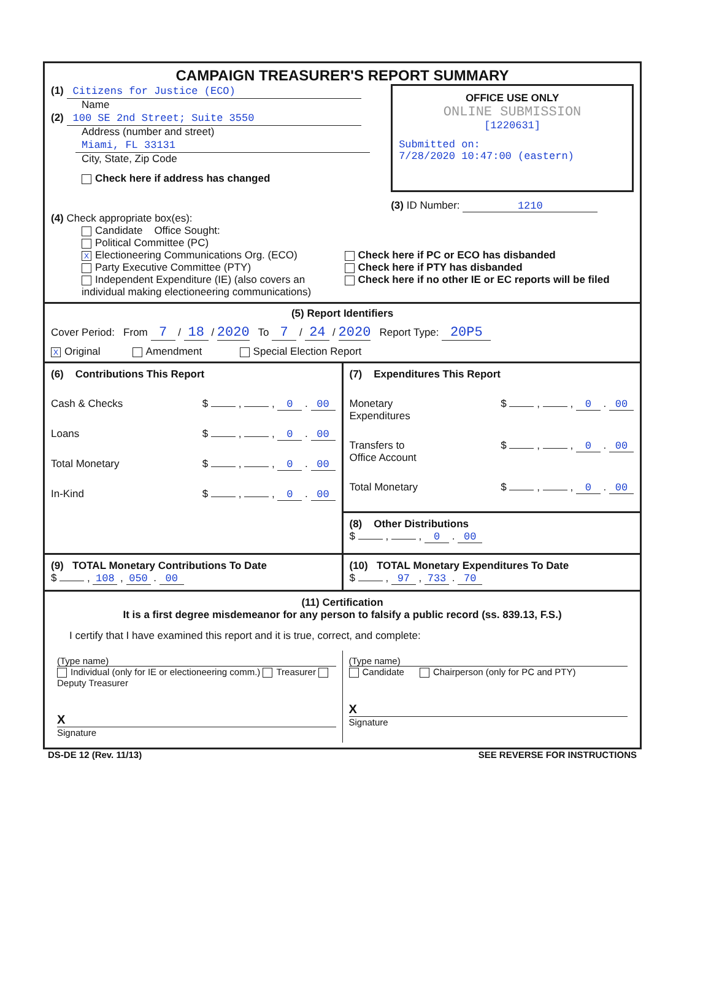CAMPAIGN TREASURER'S REPORT SUMMARY
(1) Citizens for Justice (ECO)
Name
(2) 100 SE 2nd Street; Suite 3550
Address (number and street)
Miami, FL 33131
City, State, Zip Code
Check here if address has changed
OFFICE USE ONLY
ONLINE SUBMISSION
[1220631]
Submitted on:
7/28/2020 10:47:00 (eastern)
(3) ID Number: 1210
(4) Check appropriate box(es):
Candidate Office Sought:
Political Committee (PC)
X Electioneering Communications Org. (ECO)
Party Executive Committee (PTY)
Independent Expenditure (IE) (also covers an individual making electioneering communications)
Check here if PC or ECO has disbanded
Check here if PTY has disbanded
Check here if no other IE or EC reports will be filed
(5) Report Identifiers
Cover Period: From 7 / 18 / 2020 To 7 / 24 / 2020 Report Type: 20P5
X Original Amendment Special Election Report
(6) Contributions This Report
Cash & Checks $ , , 0 . 00
Loans $ , , 0 . 00
Total Monetary $ , , 0 . 00
In-Kind $ , , 0 . 00
(7) Expenditures This Report
Monetary
Expenditures $ , , 0 . 00
Transfers to
Office Account $ , , 0 . 00
Total Monetary $ , , 0 . 00
(8) Other Distributions
$ , , 0 . 00
(9) TOTAL Monetary Contributions To Date
$ , 108 , 050 . 00
(10) TOTAL Monetary Expenditures To Date
$ , 97 , 733 . 70
(11) Certification
It is a first degree misdemeanor for any person to falsify a public record (ss. 839.13, F.S.)
I certify that I have examined this report and it is true, correct, and complete:
(Type name)
Individual (only for IE or electioneering comm.) Treasurer Deputy Treasurer
X
Signature
(Type name)
Candidate Chairperson (only for PC and PTY)
X
Signature
DS-DE 12 (Rev. 11/13) SEE REVERSE FOR INSTRUCTIONS